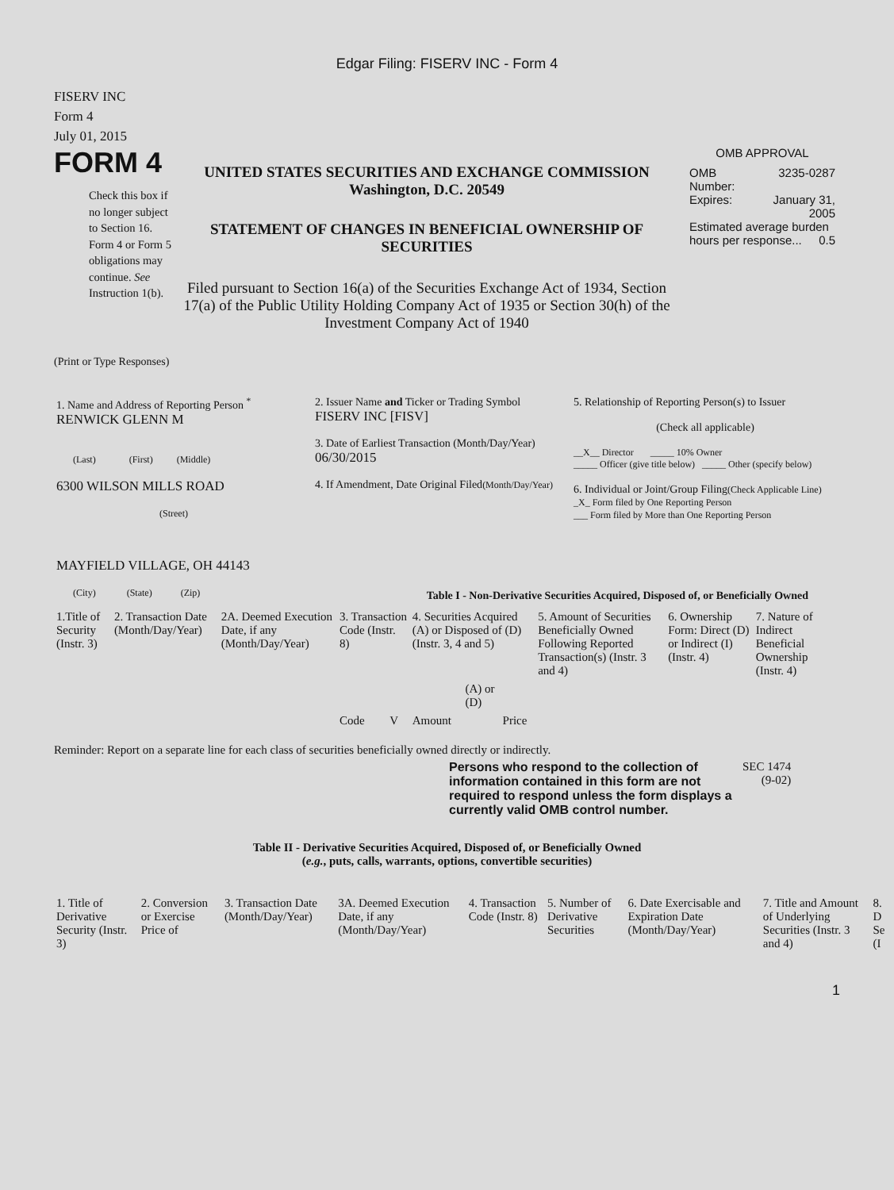Edgar Filing: FISERV INC - Form 4
FISERV INC
Form 4
July 01, 2015
FORM 4
Check this box if no longer subject to Section 16. Form 4 or Form 5 obligations may continue. See Instruction 1(b).
UNITED STATES SECURITIES AND EXCHANGE COMMISSION
Washington, D.C. 20549
STATEMENT OF CHANGES IN BENEFICIAL OWNERSHIP OF SECURITIES
Filed pursuant to Section 16(a) of the Securities Exchange Act of 1934, Section 17(a) of the Public Utility Holding Company Act of 1935 or Section 30(h) of the Investment Company Act of 1940
OMB APPROVAL
| OMB Number: | 3235-0287 |
| Expires: | January 31, 2005 |
| Estimated average burden hours per response... 0.5 | |
(Print or Type Responses)
| 1. Name and Address of Reporting Person <sup>*</sup> RENWICK GLENN M (Last) (First) (Middle) 6300 WILSON MILLS ROAD (Street) MAYFIELD VILLAGE, OH 44143 (City) (State) (Zip) | 2. Issuer Name and Ticker or Trading Symbol FISERV INC [FISV] 3. Date of Earliest Transaction (Month/Day/Year) 06/30/2015 4. If Amendment, Date Original Filed (Month/Day/Year) | 5. Relationship of Reporting Person(s) to Issuer (Check all applicable) __X__ Director _____ 10% Owner _____ Officer (give title below) _____ Other (specify below) 6. Individual or Joint/Group Filing (Check Applicable Line) _X_ Form filed by One Reporting Person ___ Form filed by More than One Reporting Person |
Table I - Non-Derivative Securities Acquired, Disposed of, or Beneficially Owned
| 1.Title of Security (Instr. 3) | 2. Transaction Date (Month/Day/Year) | 2A. Deemed Execution Date, if any (Month/Day/Year) | 3. Transaction Code (Instr. 8) | | 4. Securities Acquired (A) or Disposed of (D) (Instr. 3, 4 and 5) | | | 5. Amount of Securities Beneficially Owned Following Reported Transaction(s) (Instr. 3 and 4) | 6. Ownership Form: Direct (D) or Indirect (I) (Instr. 4) | 7. Nature of Indirect Beneficial Ownership (Instr. 4) |
| --- | --- | --- | --- | --- | --- | --- | --- | --- | --- | --- |
| | | | Code | V | Amount | (A) or (D) | Price | | | |
Reminder: Report on a separate line for each class of securities beneficially owned directly or indirectly.
Persons who respond to the collection of information contained in this form are not required to respond unless the form displays a currently valid OMB control number.
SEC 1474
(9-02)
Table II - Derivative Securities Acquired, Disposed of, or Beneficially Owned
(e.g., puts, calls, warrants, options, convertible securities)
| 1. Title of Derivative Security (Instr. 3) | 2. Conversion or Exercise Price of | 3. Transaction Date (Month/Day/Year) | 3A. Deemed Execution Date, if any (Month/Day/Year) | 4. Transaction Code (Instr. 8) | 5. Number of Derivative Securities | 6. Date Exercisable and Expiration Date (Month/Day/Year) | 7. Title and Amount of Underlying Securities (Instr. 3 and 4) | 8. D Se (I |
| --- | --- | --- | --- | --- | --- | --- | --- | --- |
1